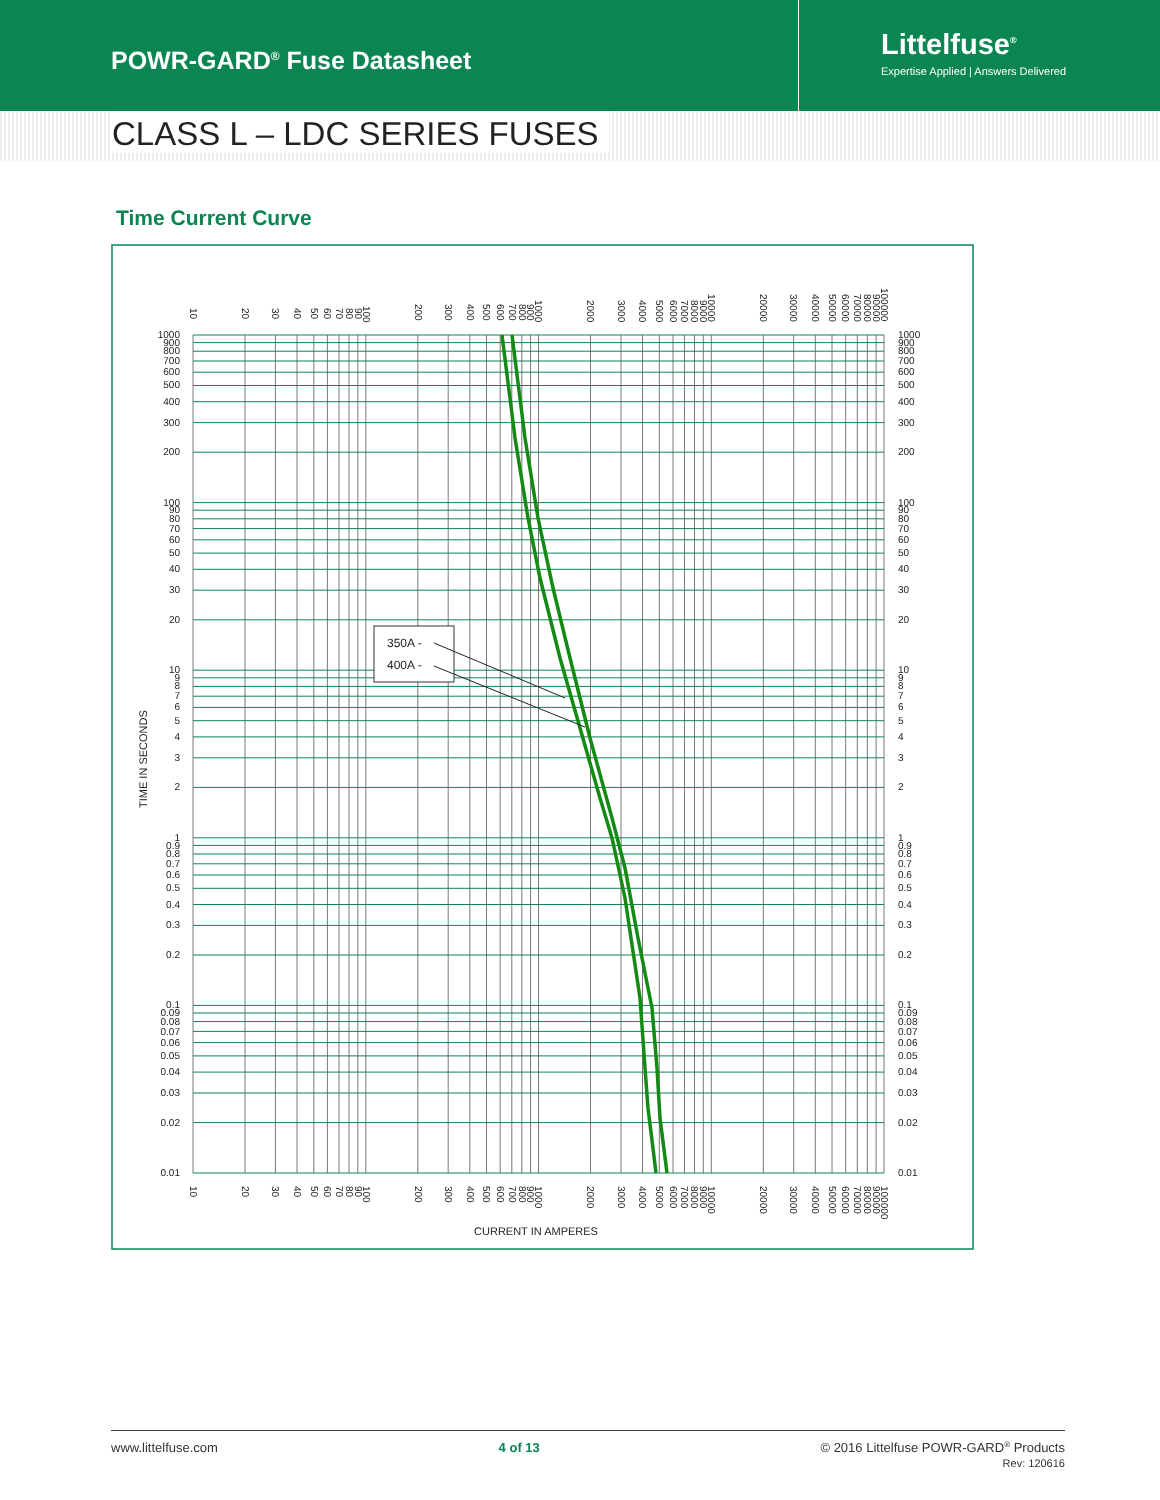POWR-GARD<sup>®</sup> Fuse Datasheet
Littelfuse<sup>®</sup>
Expertise Applied | Answers Delivered
CLASS L – LDC SERIES FUSES
Time Current Curve
350A -
400A -
0.01
0.02
0.03
0.04
0.05
0.06
0.07
0.08
0.09
0.1
0.2
0.3
0.4
0.5
0.6
0.7
0.8
0.9
1
2
3
4
5
6
7
8
9
10
20
30
40
50
60
70
80
90
100
200
300
400
500
600
700
800
900
1000
0.01
0.02
0.03
0.04
0.05
0.06
0.07
0.08
0.09
0.1
0.2
0.3
0.4
0.5
0.6
0.7
0.8
0.9
1
2
3
4
5
6
7
8
9
10
20
30
40
50
60
70
80
90
100
200
300
400
500
600
700
800
900
1000
10
20
30
40
50
60
70
80
90
100
200
300
400
500
600
700
800
900
1000
2000
3000
4000
5000
6000
7000
8000
9000
10000
20000
30000
40000
50000
60000
70000
80000
90000
100000
10
20
30
40
50
60
70
80
90
100
200
300
400
500
600
700
800
900
1000
2000
3000
4000
5000
6000
7000
8000
9000
10000
20000
30000
40000
50000
60000
70000
80000
90000
100000
TIME IN SECONDS
CURRENT IN AMPERES
www.littelfuse.com 4 of 13 © 2016 Littelfuse POWR-GARD<sup>®</sup> Products
Rev: 120616